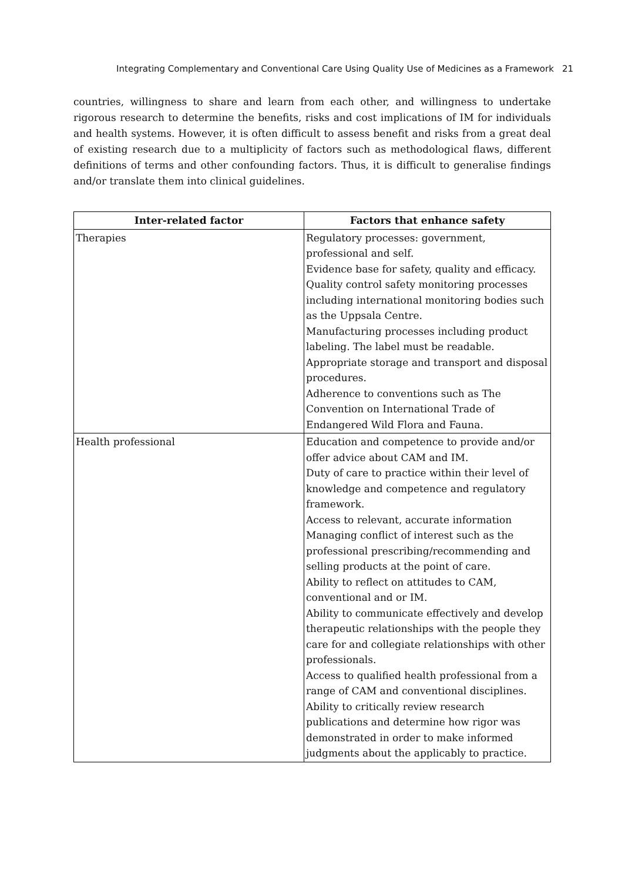Integrating Complementary and Conventional Care Using Quality Use of Medicines as a Framework 21
countries, willingness to share and learn from each other, and willingness to undertake rigorous research to determine the benefits, risks and cost implications of IM for individuals and health systems. However, it is often difficult to assess benefit and risks from a great deal of existing research due to a multiplicity of factors such as methodological flaws, different definitions of terms and other confounding factors. Thus, it is difficult to generalise findings and/or translate them into clinical guidelines.
| Inter-related factor | Factors that enhance safety |
| --- | --- |
| Therapies | Regulatory processes: government, professional and self. Evidence base for safety, quality and efficacy. Quality control safety monitoring processes including international monitoring bodies such as the Uppsala Centre. Manufacturing processes including product labeling. The label must be readable. Appropriate storage and transport and disposal procedures. Adherence to conventions such as The Convention on International Trade of Endangered Wild Flora and Fauna. |
| Health professional | Education and competence to provide and/or offer advice about CAM and IM. Duty of care to practice within their level of knowledge and competence and regulatory framework. Access to relevant, accurate information Managing conflict of interest such as the professional prescribing/recommending and selling products at the point of care. Ability to reflect on attitudes to CAM, conventional and or IM. Ability to communicate effectively and develop therapeutic relationships with the people they care for and collegiate relationships with other professionals. Access to qualified health professional from a range of CAM and conventional disciplines. Ability to critically review research publications and determine how rigor was demonstrated in order to make informed judgments about the applicably to practice. |